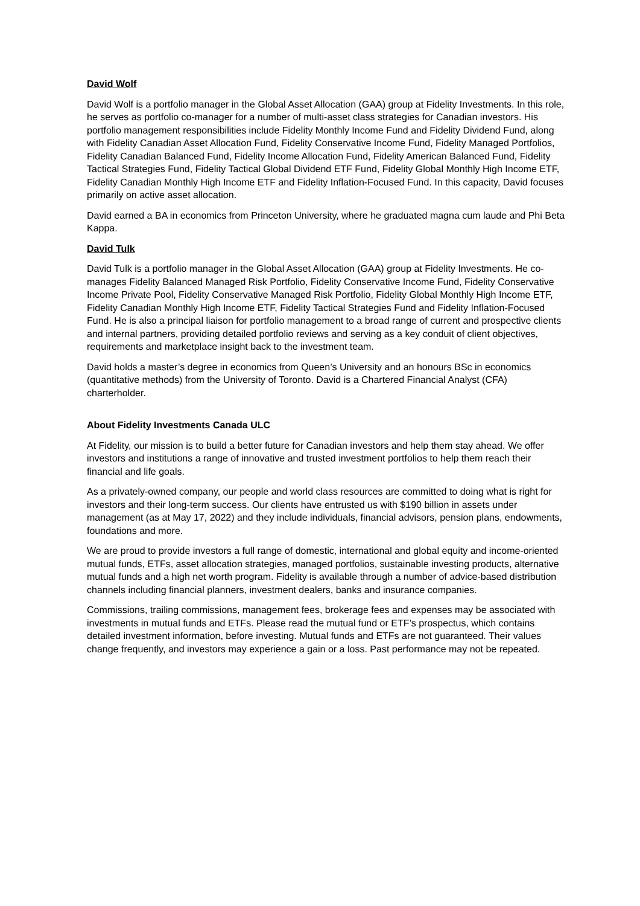David Wolf
David Wolf is a portfolio manager in the Global Asset Allocation (GAA) group at Fidelity Investments. In this role, he serves as portfolio co-manager for a number of multi-asset class strategies for Canadian investors. His portfolio management responsibilities include Fidelity Monthly Income Fund and Fidelity Dividend Fund, along with Fidelity Canadian Asset Allocation Fund, Fidelity Conservative Income Fund, Fidelity Managed Portfolios, Fidelity Canadian Balanced Fund, Fidelity Income Allocation Fund, Fidelity American Balanced Fund, Fidelity Tactical Strategies Fund, Fidelity Tactical Global Dividend ETF Fund, Fidelity Global Monthly High Income ETF, Fidelity Canadian Monthly High Income ETF and Fidelity Inflation-Focused Fund. In this capacity, David focuses primarily on active asset allocation.
David earned a BA in economics from Princeton University, where he graduated magna cum laude and Phi Beta Kappa.
David Tulk
David Tulk is a portfolio manager in the Global Asset Allocation (GAA) group at Fidelity Investments. He co-manages Fidelity Balanced Managed Risk Portfolio, Fidelity Conservative Income Fund, Fidelity Conservative Income Private Pool, Fidelity Conservative Managed Risk Portfolio, Fidelity Global Monthly High Income ETF, Fidelity Canadian Monthly High Income ETF, Fidelity Tactical Strategies Fund and Fidelity Inflation-Focused Fund. He is also a principal liaison for portfolio management to a broad range of current and prospective clients and internal partners, providing detailed portfolio reviews and serving as a key conduit of client objectives, requirements and marketplace insight back to the investment team.
David holds a master’s degree in economics from Queen’s University and an honours BSc in economics (quantitative methods) from the University of Toronto. David is a Chartered Financial Analyst (CFA) charterholder.
About Fidelity Investments Canada ULC
At Fidelity, our mission is to build a better future for Canadian investors and help them stay ahead. We offer investors and institutions a range of innovative and trusted investment portfolios to help them reach their financial and life goals.
As a privately-owned company, our people and world class resources are committed to doing what is right for investors and their long-term success. Our clients have entrusted us with $190 billion in assets under management (as at May 17, 2022) and they include individuals, financial advisors, pension plans, endowments, foundations and more.
We are proud to provide investors a full range of domestic, international and global equity and income-oriented mutual funds, ETFs, asset allocation strategies, managed portfolios, sustainable investing products, alternative mutual funds and a high net worth program. Fidelity is available through a number of advice-based distribution channels including financial planners, investment dealers, banks and insurance companies.
Commissions, trailing commissions, management fees, brokerage fees and expenses may be associated with investments in mutual funds and ETFs. Please read the mutual fund or ETF’s prospectus, which contains detailed investment information, before investing. Mutual funds and ETFs are not guaranteed. Their values change frequently, and investors may experience a gain or a loss. Past performance may not be repeated.